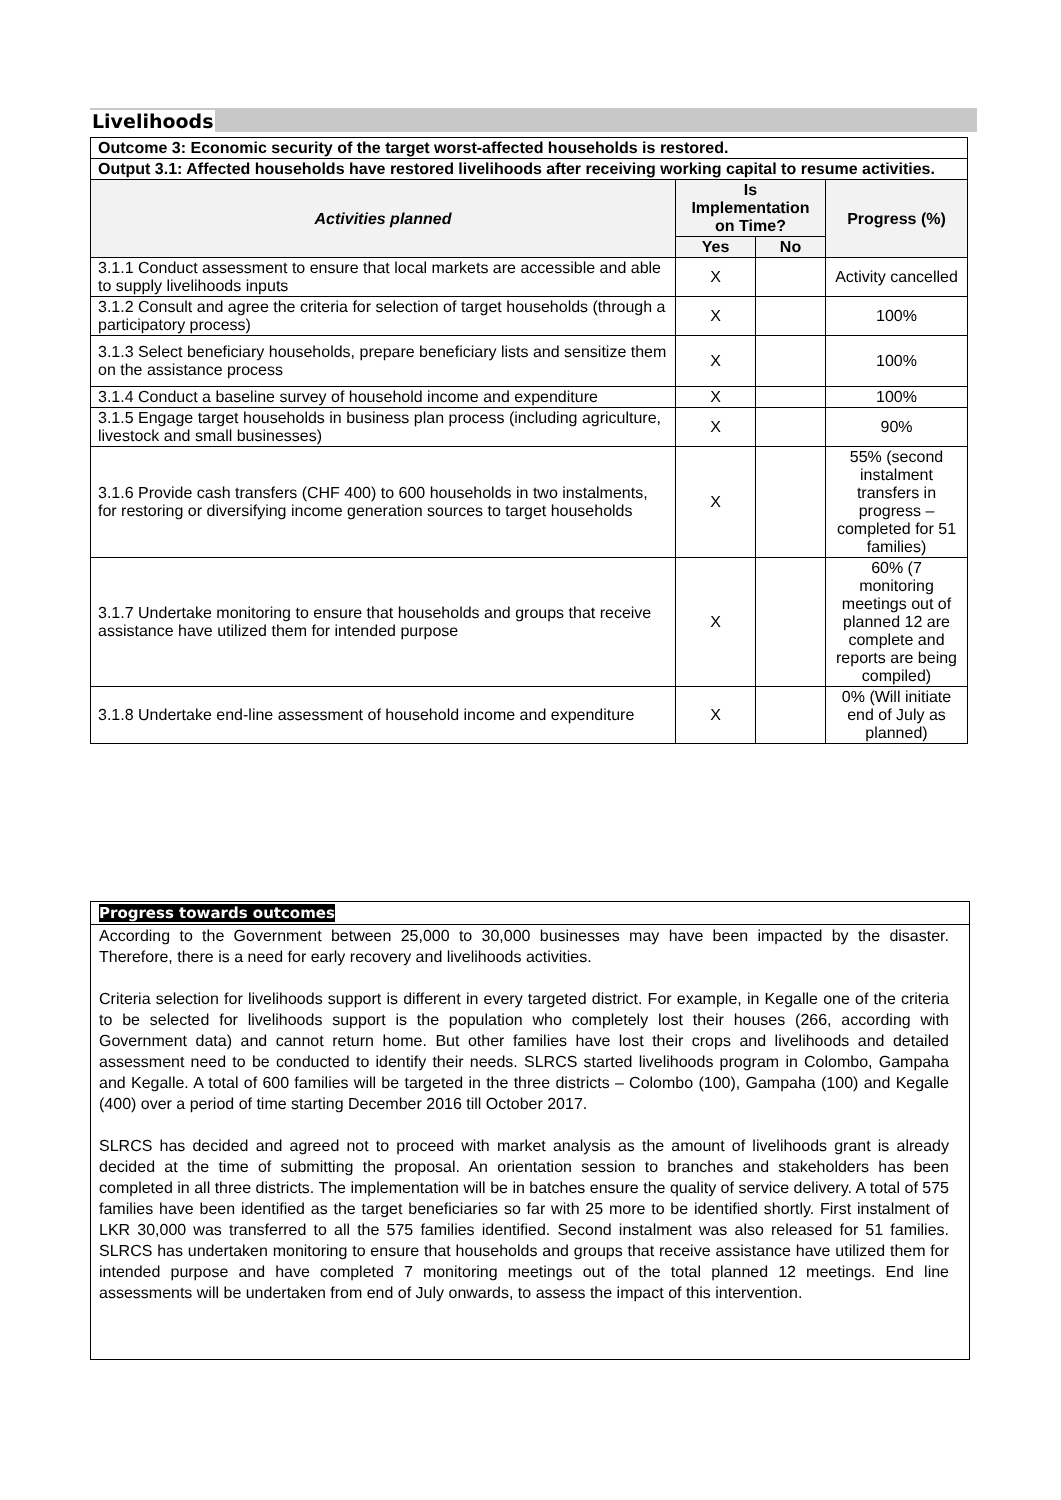Livelihoods
| Outcome 3: Economic security of the target worst-affected households is restored. | | | |
| Output 3.1: Affected households have restored livelihoods after receiving working capital to resume activities. | | | |
| Activities planned | Is Implementation on Time? | | Progress (%) |
| | Yes | No | |
| 3.1.1 Conduct assessment to ensure that local markets are accessible and able to supply livelihoods inputs | X | | Activity cancelled |
| 3.1.2 Consult and agree the criteria for selection of target households (through a participatory process) | X | | 100% |
| 3.1.3 Select beneficiary households, prepare beneficiary lists and sensitize them on the assistance process | X | | 100% |
| 3.1.4 Conduct a baseline survey of household income and expenditure | X | | 100% |
| 3.1.5 Engage target households in business plan process (including agriculture, livestock and small businesses) | X | | 90% |
| 3.1.6 Provide cash transfers (CHF 400) to 600 households in two instalments, for restoring or diversifying income generation sources to target households | X | | 55% (second instalment transfers in progress – completed for 51 families) |
| 3.1.7 Undertake monitoring to ensure that households and groups that receive assistance have utilized them for intended purpose | X | | 60% (7 monitoring meetings out of planned 12 are complete and reports are being compiled) |
| 3.1.8 Undertake end-line assessment of household income and expenditure | X | | 0% (Will initiate end of July as planned) |
Progress towards outcomes
According to the Government between 25,000 to 30,000 businesses may have been impacted by the disaster. Therefore, there is a need for early recovery and livelihoods activities.
Criteria selection for livelihoods support is different in every targeted district. For example, in Kegalle one of the criteria to be selected for livelihoods support is the population who completely lost their houses (266, according with Government data) and cannot return home. But other families have lost their crops and livelihoods and detailed assessment need to be conducted to identify their needs. SLRCS started livelihoods program in Colombo, Gampaha and Kegalle. A total of 600 families will be targeted in the three districts – Colombo (100), Gampaha (100) and Kegalle (400) over a period of time starting December 2016 till October 2017.
SLRCS has decided and agreed not to proceed with market analysis as the amount of livelihoods grant is already decided at the time of submitting the proposal. An orientation session to branches and stakeholders has been completed in all three districts. The implementation will be in batches ensure the quality of service delivery. A total of 575 families have been identified as the target beneficiaries so far with 25 more to be identified shortly. First instalment of LKR 30,000 was transferred to all the 575 families identified. Second instalment was also released for 51 families. SLRCS has undertaken monitoring to ensure that households and groups that receive assistance have utilized them for intended purpose and have completed 7 monitoring meetings out of the total planned 12 meetings. End line assessments will be undertaken from end of July onwards, to assess the impact of this intervention.